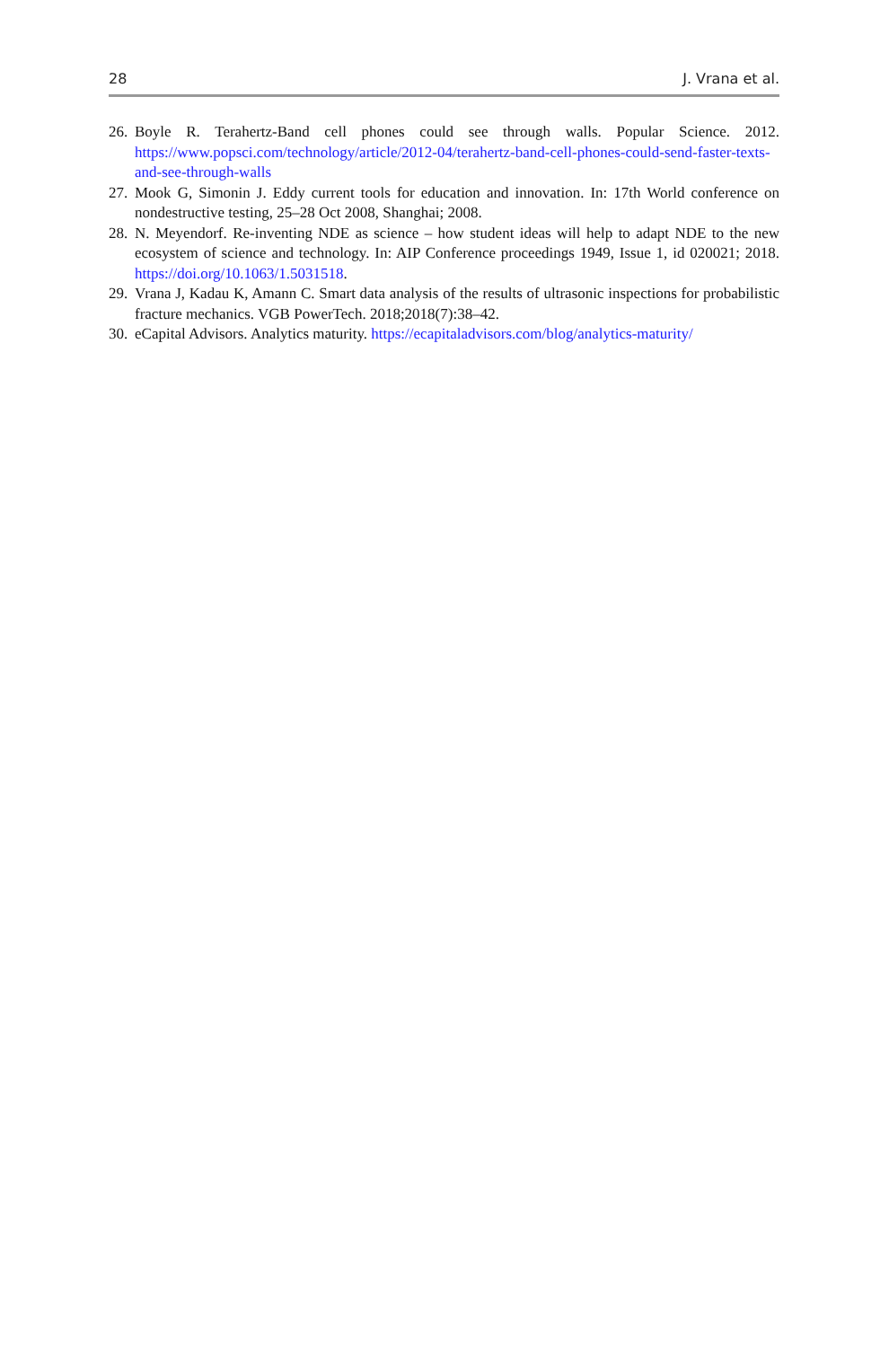28 J. Vrana et al.
26. Boyle R. Terahertz-Band cell phones could see through walls. Popular Science. 2012. https://www.popsci.com/technology/article/2012-04/terahertz-band-cell-phones-could-send-faster-texts-and-see-through-walls
27. Mook G, Simonin J. Eddy current tools for education and innovation. In: 17th World conference on nondestructive testing, 25–28 Oct 2008, Shanghai; 2008.
28. N. Meyendorf. Re-inventing NDE as science – how student ideas will help to adapt NDE to the new ecosystem of science and technology. In: AIP Conference proceedings 1949, Issue 1, id 020021; 2018. https://doi.org/10.1063/1.5031518.
29. Vrana J, Kadau K, Amann C. Smart data analysis of the results of ultrasonic inspections for probabilistic fracture mechanics. VGB PowerTech. 2018;2018(7):38–42.
30. eCapital Advisors. Analytics maturity. https://ecapitaladvisors.com/blog/analytics-maturity/